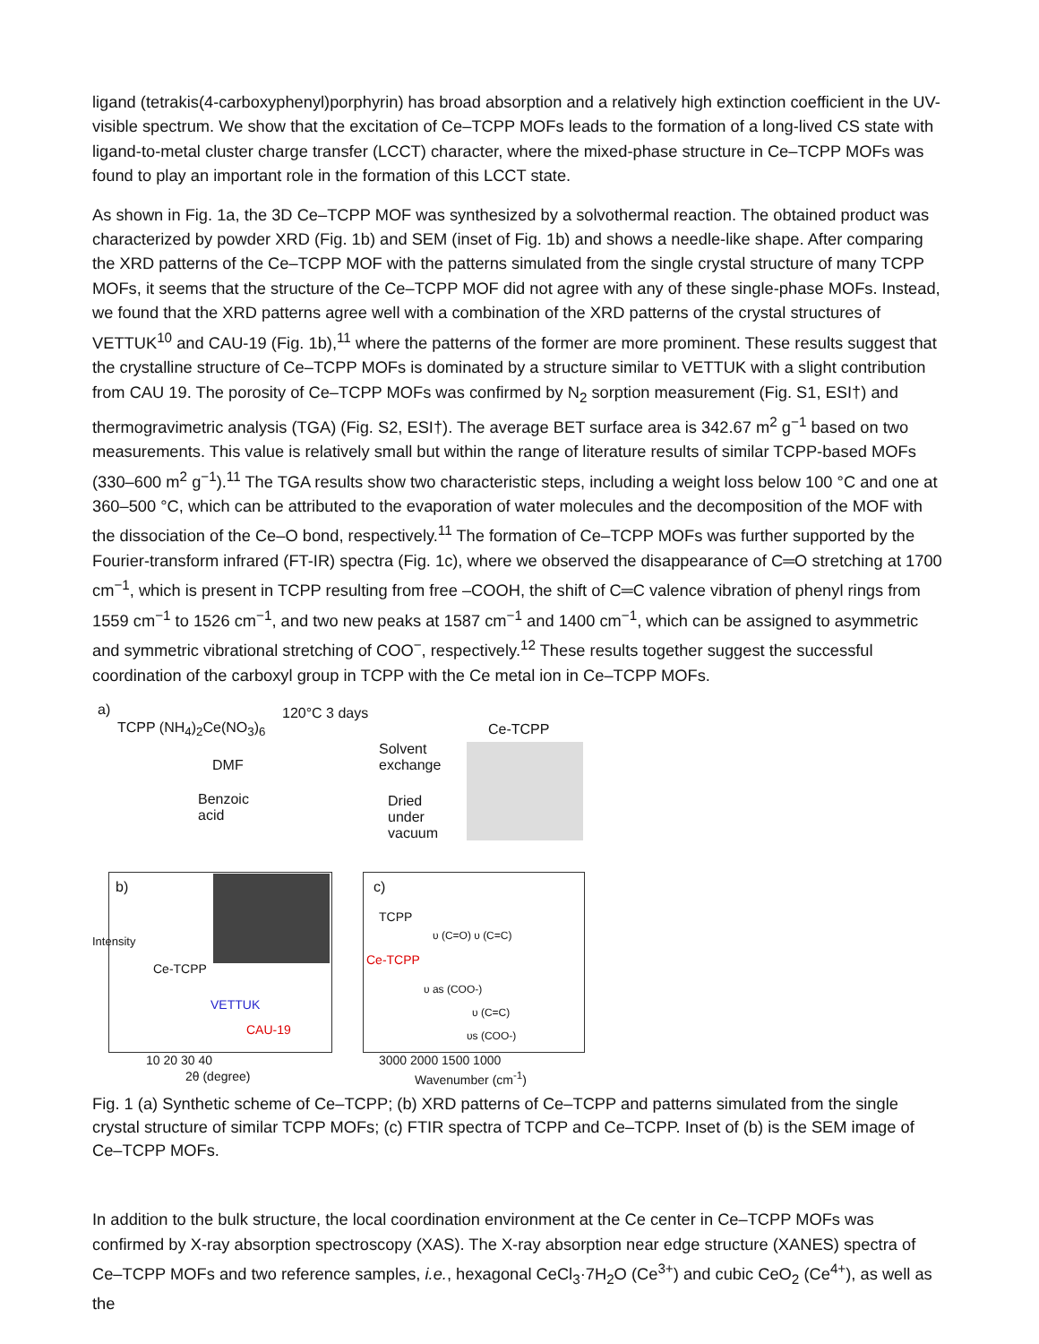ligand (tetrakis(4-carboxyphenyl)porphyrin) has broad absorption and a relatively high extinction coefficient in the UV-visible spectrum. We show that the excitation of Ce–TCPP MOFs leads to the formation of a long-lived CS state with ligand-to-metal cluster charge transfer (LCCT) character, where the mixed-phase structure in Ce–TCPP MOFs was found to play an important role in the formation of this LCCT state.
As shown in Fig. 1a, the 3D Ce–TCPP MOF was synthesized by a solvothermal reaction. The obtained product was characterized by powder XRD (Fig. 1b) and SEM (inset of Fig. 1b) and shows a needle-like shape. After comparing the XRD patterns of the Ce–TCPP MOF with the patterns simulated from the single crystal structure of many TCPP MOFs, it seems that the structure of the Ce–TCPP MOF did not agree with any of these single-phase MOFs. Instead, we found that the XRD patterns agree well with a combination of the XRD patterns of the crystal structures of VETTUK<sup>10</sup> and CAU-19 (Fig. 1b),<sup>11</sup> where the patterns of the former are more prominent. These results suggest that the crystalline structure of Ce–TCPP MOFs is dominated by a structure similar to VETTUK with a slight contribution from CAU 19. The porosity of Ce–TCPP MOFs was confirmed by N<sub>2</sub> sorption measurement (Fig. S1, ESI†) and thermogravimetric analysis (TGA) (Fig. S2, ESI†). The average BET surface area is 342.67 m<sup>2</sup> g<sup>−1</sup> based on two measurements. This value is relatively small but within the range of literature results of similar TCPP-based MOFs (330–600 m<sup>2</sup> g<sup>−1</sup>).<sup>11</sup> The TGA results show two characteristic steps, including a weight loss below 100 °C and one at 360–500 °C, which can be attributed to the evaporation of water molecules and the decomposition of the MOF with the dissociation of the Ce–O bond, respectively.<sup>11</sup> The formation of Ce–TCPP MOFs was further supported by the Fourier-transform infrared (FT-IR) spectra (Fig. 1c), where we observed the disappearance of C═O stretching at 1700 cm<sup>−1</sup>, which is present in TCPP resulting from free –COOH, the shift of C═C valence vibration of phenyl rings from 1559 cm<sup>−1</sup> to 1526 cm<sup>−1</sup>, and two new peaks at 1587 cm<sup>−1</sup> and 1400 cm<sup>−1</sup>, which can be assigned to asymmetric and symmetric vibrational stretching of COO<sup>−</sup>, respectively.<sup>12</sup> These results together suggest the successful coordination of the carboxyl group in TCPP with the Ce metal ion in Ce–TCPP MOFs.
a)
TCPP (NH<sub>4</sub>)<sub>2</sub>Ce(NO<sub>3</sub>)<sub>6</sub>
120°C 3 days
Ce-TCPP
DMF
Benzoic
acid
Solvent
exchange
Dried
under
vacuum
b)
Ce-TCPP
VETTUK
CAU-19
c)
TCPP
Ce-TCPP
υ (C=O) υ (C=C)
υ as (COO-)
υ (C=C)
υs (COO-)
Intensity
10 20 30 40
2θ (degree)
3000 2000 1500 1000
Wavenumber (cm<sup>-1</sup>)
Fig. 1 (a) Synthetic scheme of Ce–TCPP; (b) XRD patterns of Ce–TCPP and patterns simulated from the single crystal structure of similar TCPP MOFs; (c) FTIR spectra of TCPP and Ce–TCPP. Inset of (b) is the SEM image of Ce–TCPP MOFs.
In addition to the bulk structure, the local coordination environment at the Ce center in Ce–TCPP MOFs was confirmed by X-ray absorption spectroscopy (XAS). The X-ray absorption near edge structure (XANES) spectra of Ce–TCPP MOFs and two reference samples, i.e., hexagonal CeCl<sub>3</sub>·7H<sub>2</sub>O (Ce<sup>3+</sup>) and cubic CeO<sub>2</sub> (Ce<sup>4+</sup>), as well as the